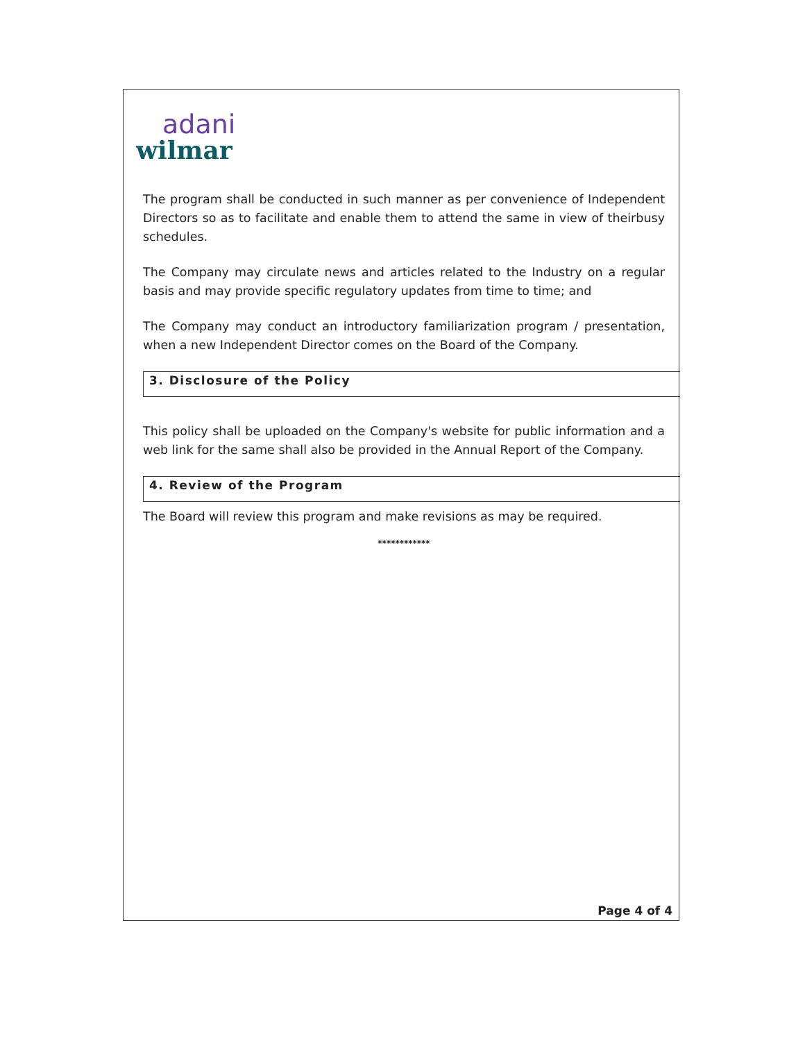adani
wilmar
The program shall be conducted in such manner as per convenience of Independent Directors so as to facilitate and enable them to attend the same in view of theirbusy schedules.
The Company may circulate news and articles related to the Industry on a regular basis and may provide specific regulatory updates from time to time; and
The Company may conduct an introductory familiarization program / presentation, when a new Independent Director comes on the Board of the Company.
3. Disclosure of the Policy
This policy shall be uploaded on the Company's website for public information and a web link for the same shall also be provided in the Annual Report of the Company.
4. Review of the Program
The Board will review this program and make revisions as may be required.
************
Page 4 of 4